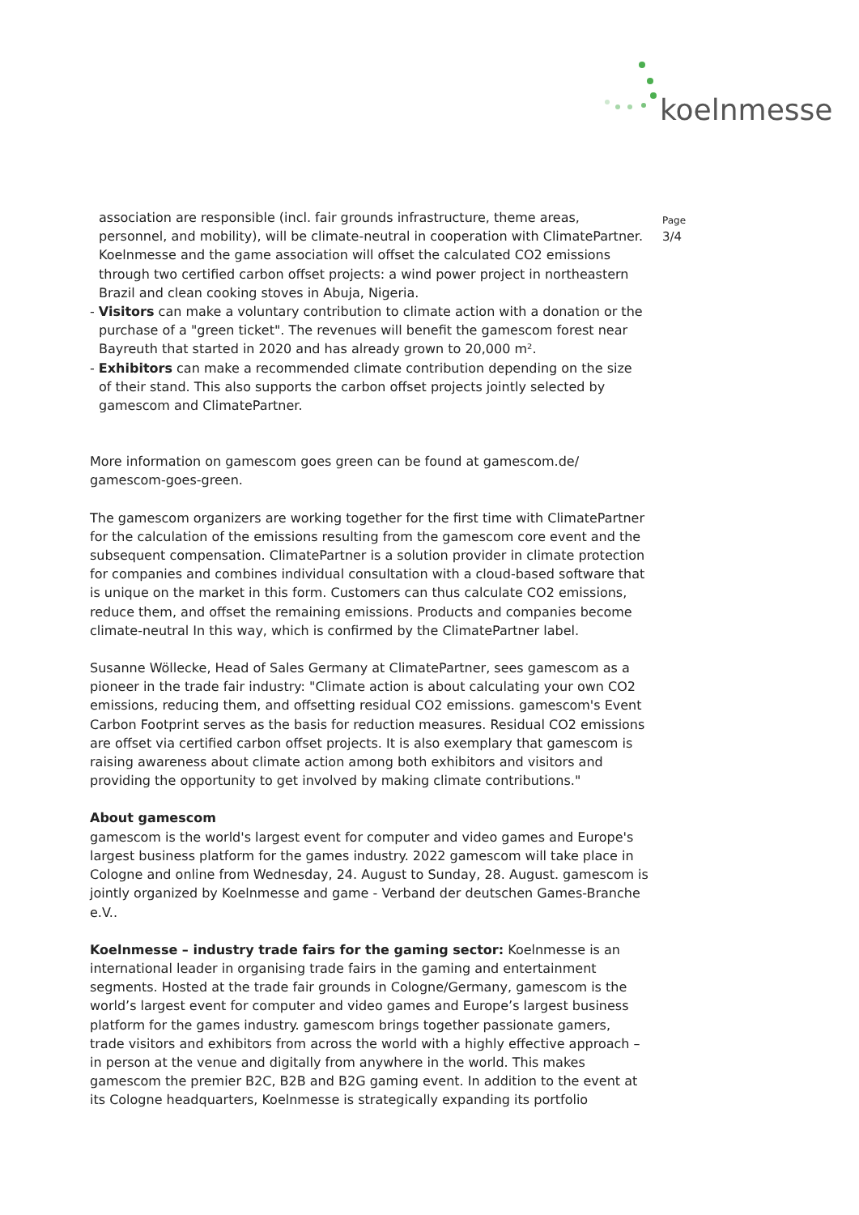koelnmesse
Page
3/4
association are responsible (incl. fair grounds infrastructure, theme areas, personnel, and mobility), will be climate-neutral in cooperation with ClimatePartner. Koelnmesse and the game association will offset the calculated CO2 emissions through two certified carbon offset projects: a wind power project in northeastern Brazil and clean cooking stoves in Abuja, Nigeria.
- Visitors can make a voluntary contribution to climate action with a donation or the purchase of a "green ticket". The revenues will benefit the gamescom forest near Bayreuth that started in 2020 and has already grown to 20,000 m².
- Exhibitors can make a recommended climate contribution depending on the size of their stand. This also supports the carbon offset projects jointly selected by gamescom and ClimatePartner.
More information on gamescom goes green can be found at gamescom.de/ gamescom-goes-green.
The gamescom organizers are working together for the first time with ClimatePartner for the calculation of the emissions resulting from the gamescom core event and the subsequent compensation. ClimatePartner is a solution provider in climate protection for companies and combines individual consultation with a cloud-based software that is unique on the market in this form. Customers can thus calculate CO2 emissions, reduce them, and offset the remaining emissions. Products and companies become climate-neutral In this way, which is confirmed by the ClimatePartner label.
Susanne Wöllecke, Head of Sales Germany at ClimatePartner, sees gamescom as a pioneer in the trade fair industry: "Climate action is about calculating your own CO2 emissions, reducing them, and offsetting residual CO2 emissions. gamescom's Event Carbon Footprint serves as the basis for reduction measures. Residual CO2 emissions are offset via certified carbon offset projects. It is also exemplary that gamescom is raising awareness about climate action among both exhibitors and visitors and providing the opportunity to get involved by making climate contributions."
About gamescom
gamescom is the world's largest event for computer and video games and Europe's largest business platform for the games industry. 2022 gamescom will take place in Cologne and online from Wednesday, 24. August to Sunday, 28. August. gamescom is jointly organized by Koelnmesse and game - Verband der deutschen Games-Branche e.V..
Koelnmesse – industry trade fairs for the gaming sector: Koelnmesse is an international leader in organising trade fairs in the gaming and entertainment segments. Hosted at the trade fair grounds in Cologne/Germany, gamescom is the world’s largest event for computer and video games and Europe’s largest business platform for the games industry. gamescom brings together passionate gamers, trade visitors and exhibitors from across the world with a highly effective approach – in person at the venue and digitally from anywhere in the world. This makes gamescom the premier B2C, B2B and B2G gaming event. In addition to the event at its Cologne headquarters, Koelnmesse is strategically expanding its portfolio